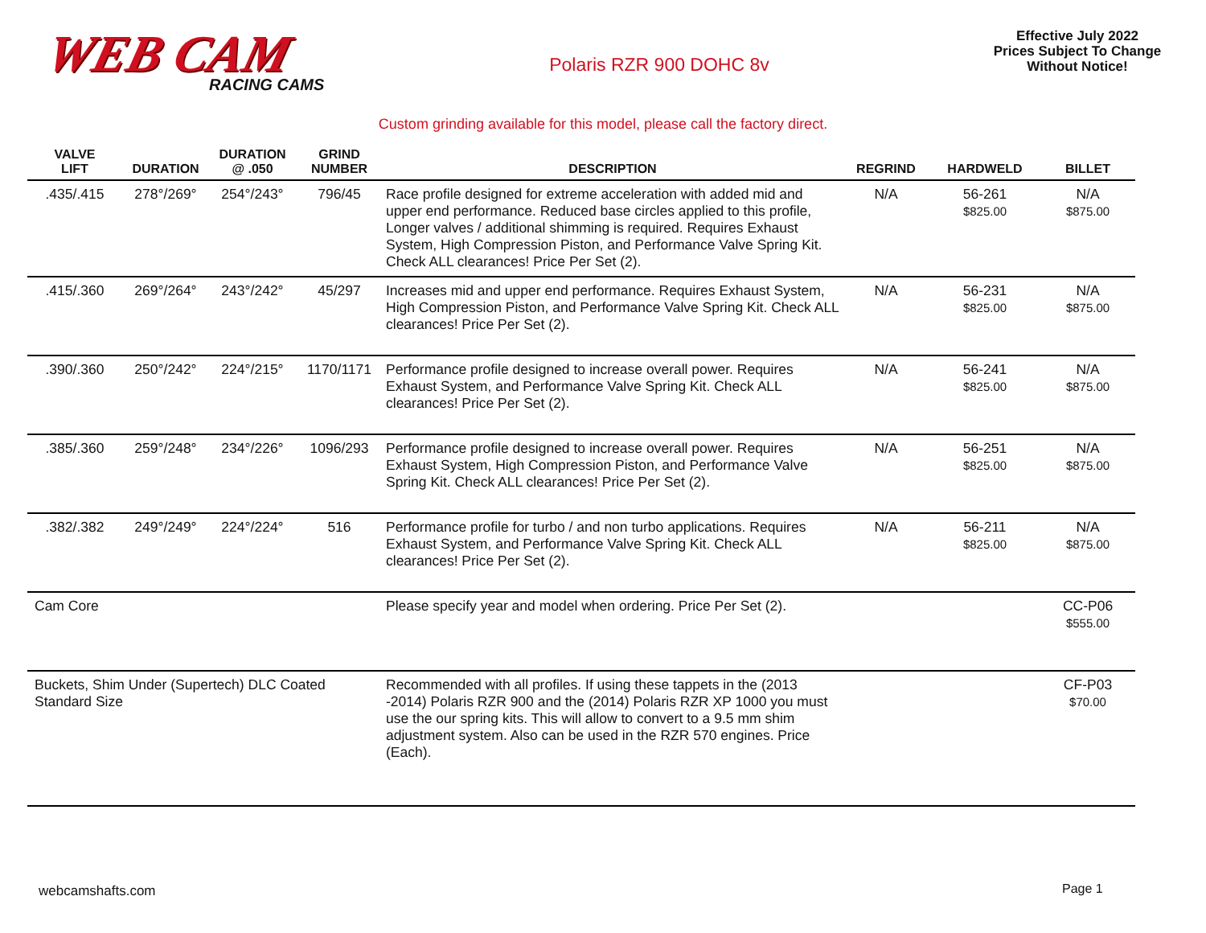WEB CAM
RACING CAMS
Polaris RZR 900 DOHC 8v
Effective July 2022
Prices Subject To Change
Without Notice!
Custom grinding available for this model, please call the factory direct.
| VALVE LIFT | DURATION | DURATION @ .050 | GRIND NUMBER | DESCRIPTION | REGRIND | HARDWELD | BILLET |
| --- | --- | --- | --- | --- | --- | --- | --- |
| .435/.415 | 278°/269° | 254°/243° | 796/45 | Race profile designed for extreme acceleration with added mid and upper end performance. Reduced base circles applied to this profile, Longer valves / additional shimming is required. Requires Exhaust System, High Compression Piston, and Performance Valve Spring Kit. Check ALL clearances! Price Per Set (2). | N/A | 56-261 $825.00 | N/A $875.00 |
| .415/.360 | 269°/264° | 243°/242° | 45/297 | Increases mid and upper end performance. Requires Exhaust System, High Compression Piston, and Performance Valve Spring Kit. Check ALL clearances! Price Per Set (2). | N/A | 56-231 $825.00 | N/A $875.00 |
| .390/.360 | 250°/242° | 224°/215° | 1170/1171 | Performance profile designed to increase overall power. Requires Exhaust System, and Performance Valve Spring Kit. Check ALL clearances! Price Per Set (2). | N/A | 56-241 $825.00 | N/A $875.00 |
| .385/.360 | 259°/248° | 234°/226° | 1096/293 | Performance profile designed to increase overall power. Requires Exhaust System, High Compression Piston, and Performance Valve Spring Kit. Check ALL clearances! Price Per Set (2). | N/A | 56-251 $825.00 | N/A $875.00 |
| .382/.382 | 249°/249° | 224°/224° | 516 | Performance profile for turbo / and non turbo applications. Requires Exhaust System, and Performance Valve Spring Kit. Check ALL clearances! Price Per Set (2). | N/A | 56-211 $825.00 | N/A $875.00 |
| Cam Core | | | | Please specify year and model when ordering. Price Per Set (2). | | | CC-P06 $555.00 |
| Buckets, Shim Under (Supertech) DLC Coated Standard Size | | | | Recommended with all profiles. If using these tappets in the (2013 -2014) Polaris RZR 900 and the (2014) Polaris RZR XP 1000 you must use the our spring kits. This will allow to convert to a 9.5 mm shim adjustment system. Also can be used in the RZR 570 engines. Price (Each). | | | CF-P03 $70.00 |
webcamshafts.com Page 1